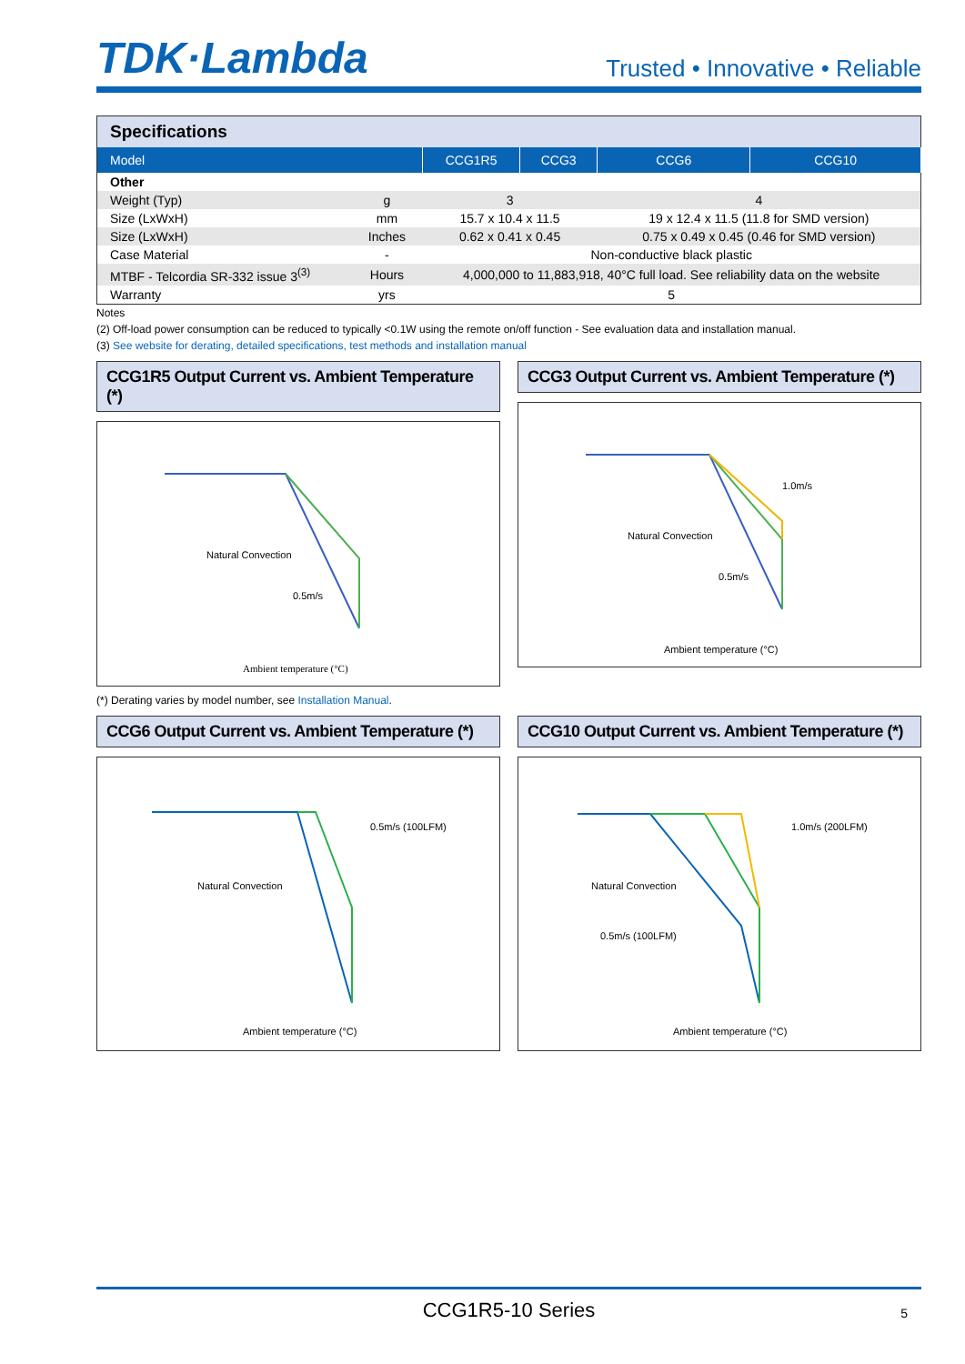TDK·Lambda
Trusted • Innovative • Reliable
| Specifications | | | | | |
| --- | --- | --- | --- | --- | --- |
| Model | | CCG1R5 | CCG3 | CCG6 | CCG10 |
| Other | | | | | |
| Weight (Typ) | g | 3 | | 4 | |
| Size (LxWxH) | mm | 15.7 x 10.4 x 11.5 | | 19 x 12.4 x 11.5 (11.8 for SMD version) | |
| Size (LxWxH) | Inches | 0.62 x 0.41 x 0.45 | | 0.75 x 0.49 x 0.45 (0.46 for SMD version) | |
| Case Material | - | Non-conductive black plastic | | | |
| MTBF - Telcordia SR-332 issue 3<sup>(3)</sup> | Hours | 4,000,000 to 11,883,918, 40°C full load. See reliability data on the website | | | |
| Warranty | yrs | 5 | | | |
Notes
(2) Off-load power consumption can be reduced to typically <0.1W using the remote on/off function - See evaluation data and installation manual.
(3) See website for derating, detailed specifications, test methods and installation manual
CCG1R5 Output Current vs. Ambient Temperature (*)
Ambient temperature (°C)
Natural Convection
0.5m/s
CCG3 Output Current vs. Ambient Temperature (*)
Ambient temperature (°C)
Natural Convection
0.5m/s
1.0m/s
(*) Derating varies by model number, see Installation Manual.
CCG6 Output Current vs. Ambient Temperature (*)
Ambient temperature (°C)
Natural Convection
0.5m/s (100LFM)
CCG10 Output Current vs. Ambient Temperature (*)
Ambient temperature (°C)
Natural Convection
0.5m/s (100LFM)
1.0m/s (200LFM)
CCG1R5-10 Series 5